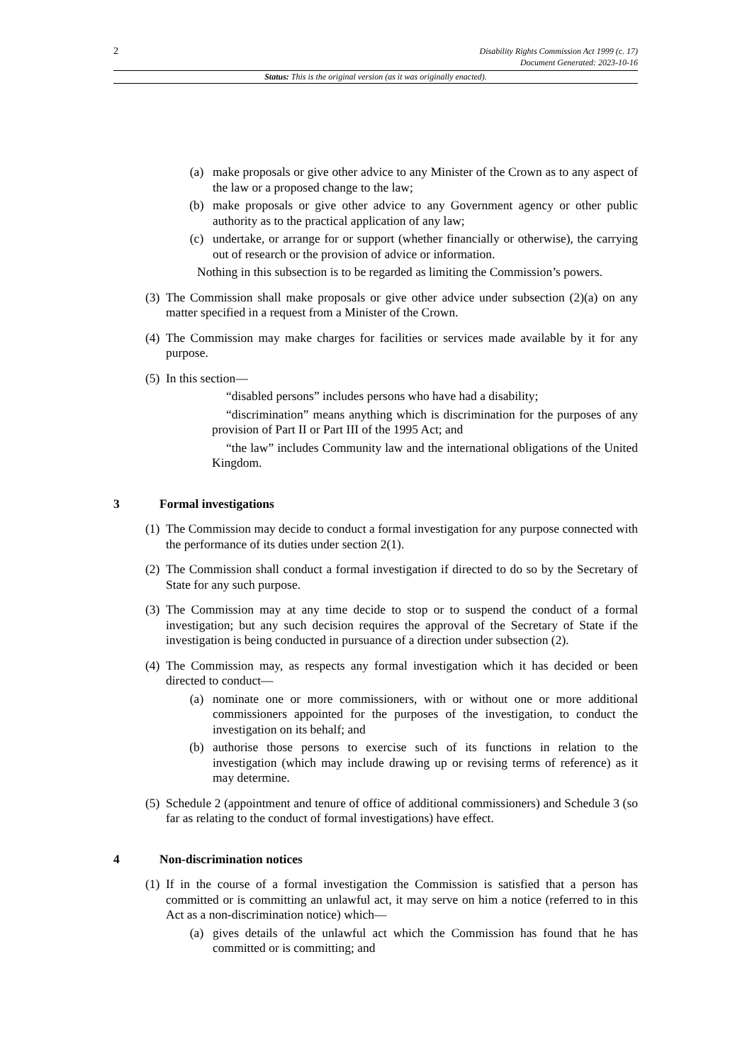2
Disability Rights Commission Act 1999 (c. 17)
Document Generated: 2023-10-16
Status: This is the original version (as it was originally enacted).
(a) make proposals or give other advice to any Minister of the Crown as to any aspect of the law or a proposed change to the law;
(b) make proposals or give other advice to any Government agency or other public authority as to the practical application of any law;
(c) undertake, or arrange for or support (whether financially or otherwise), the carrying out of research or the provision of advice or information.
Nothing in this subsection is to be regarded as limiting the Commission’s powers.
(3) The Commission shall make proposals or give other advice under subsection (2)(a) on any matter specified in a request from a Minister of the Crown.
(4) The Commission may make charges for facilities or services made available by it for any purpose.
(5) In this section—
“disabled persons” includes persons who have had a disability;
“discrimination” means anything which is discrimination for the purposes of any provision of Part II or Part III of the 1995 Act; and
“the law” includes Community law and the international obligations of the United Kingdom.
3 Formal investigations
(1) The Commission may decide to conduct a formal investigation for any purpose connected with the performance of its duties under section 2(1).
(2) The Commission shall conduct a formal investigation if directed to do so by the Secretary of State for any such purpose.
(3) The Commission may at any time decide to stop or to suspend the conduct of a formal investigation; but any such decision requires the approval of the Secretary of State if the investigation is being conducted in pursuance of a direction under subsection (2).
(4) The Commission may, as respects any formal investigation which it has decided or been directed to conduct—
(a) nominate one or more commissioners, with or without one or more additional commissioners appointed for the purposes of the investigation, to conduct the investigation on its behalf; and
(b) authorise those persons to exercise such of its functions in relation to the investigation (which may include drawing up or revising terms of reference) as it may determine.
(5) Schedule 2 (appointment and tenure of office of additional commissioners) and Schedule 3 (so far as relating to the conduct of formal investigations) have effect.
4 Non-discrimination notices
(1) If in the course of a formal investigation the Commission is satisfied that a person has committed or is committing an unlawful act, it may serve on him a notice (referred to in this Act as a non-discrimination notice) which—
(a) gives details of the unlawful act which the Commission has found that he has committed or is committing; and